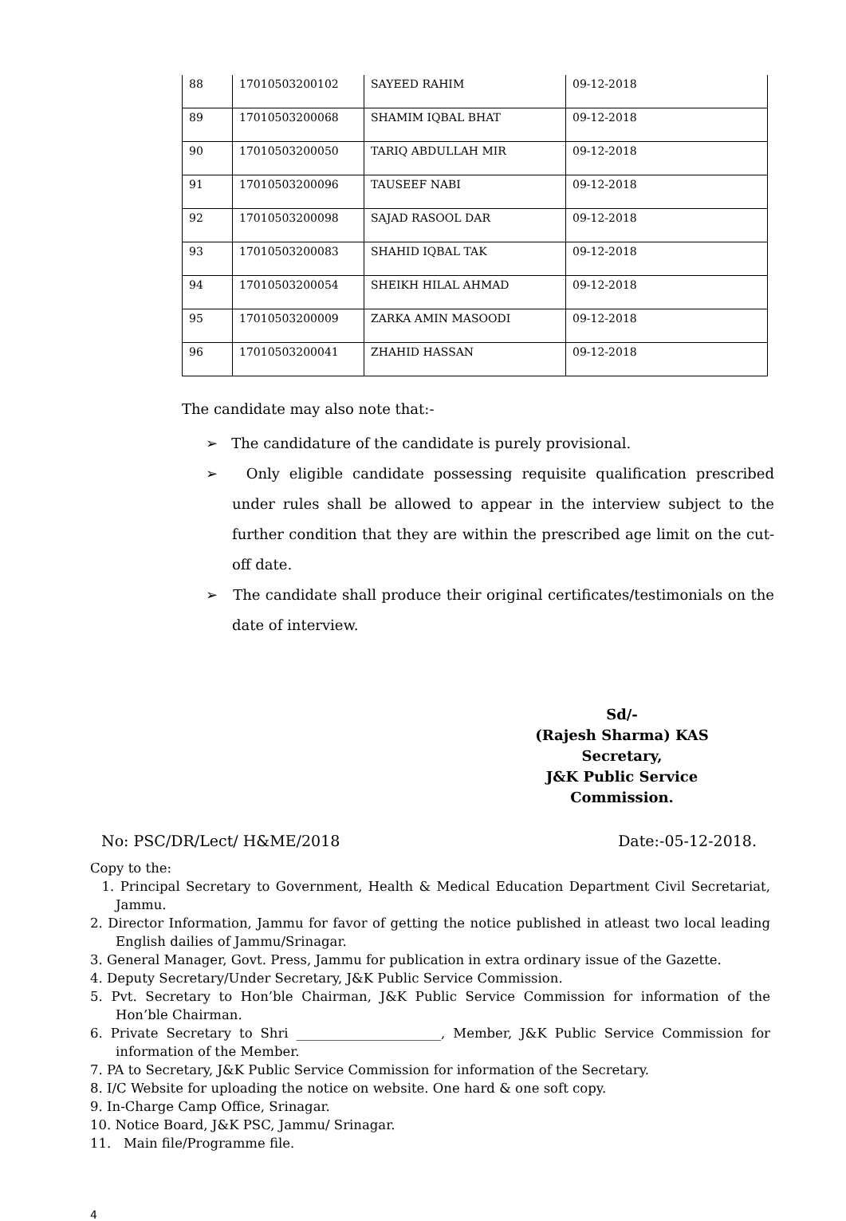| 88 | 17010503200102 | SAYEED RAHIM | 09-12-2018 |
| 89 | 17010503200068 | SHAMIM IQBAL BHAT | 09-12-2018 |
| 90 | 17010503200050 | TARIQ ABDULLAH MIR | 09-12-2018 |
| 91 | 17010503200096 | TAUSEEF NABI | 09-12-2018 |
| 92 | 17010503200098 | SAJAD RASOOL DAR | 09-12-2018 |
| 93 | 17010503200083 | SHAHID IQBAL TAK | 09-12-2018 |
| 94 | 17010503200054 | SHEIKH HILAL AHMAD | 09-12-2018 |
| 95 | 17010503200009 | ZARKA AMIN MASOODI | 09-12-2018 |
| 96 | 17010503200041 | ZHAHID HASSAN | 09-12-2018 |
The candidate may also note that:-
➢ The candidature of the candidate is purely provisional.
➢ Only eligible candidate possessing requisite qualification prescribed under rules shall be allowed to appear in the interview subject to the further condition that they are within the prescribed age limit on the cut-off date.
➢ The candidate shall produce their original certificates/testimonials on the date of interview.
Sd/-
(Rajesh Sharma) KAS
Secretary,
J&K Public Service Commission.
No: PSC/DR/Lect/ H&ME/2018 Date:-05-12-2018.
Copy to the:
1. Principal Secretary to Government, Health & Medical Education Department Civil Secretariat, Jammu.
2. Director Information, Jammu for favor of getting the notice published in atleast two local leading English dailies of Jammu/Srinagar.
3. General Manager, Govt. Press, Jammu for publication in extra ordinary issue of the Gazette.
4. Deputy Secretary/Under Secretary, J&K Public Service Commission.
5. Pvt. Secretary to Hon’ble Chairman, J&K Public Service Commission for information of the Hon’ble Chairman.
6. Private Secretary to Shri ______________________, Member, J&K Public Service Commission for information of the Member.
7. PA to Secretary, J&K Public Service Commission for information of the Secretary.
8. I/C Website for uploading the notice on website. One hard & one soft copy.
9. In-Charge Camp Office, Srinagar.
10. Notice Board, J&K PSC, Jammu/ Srinagar.
11. Main file/Programme file.
4